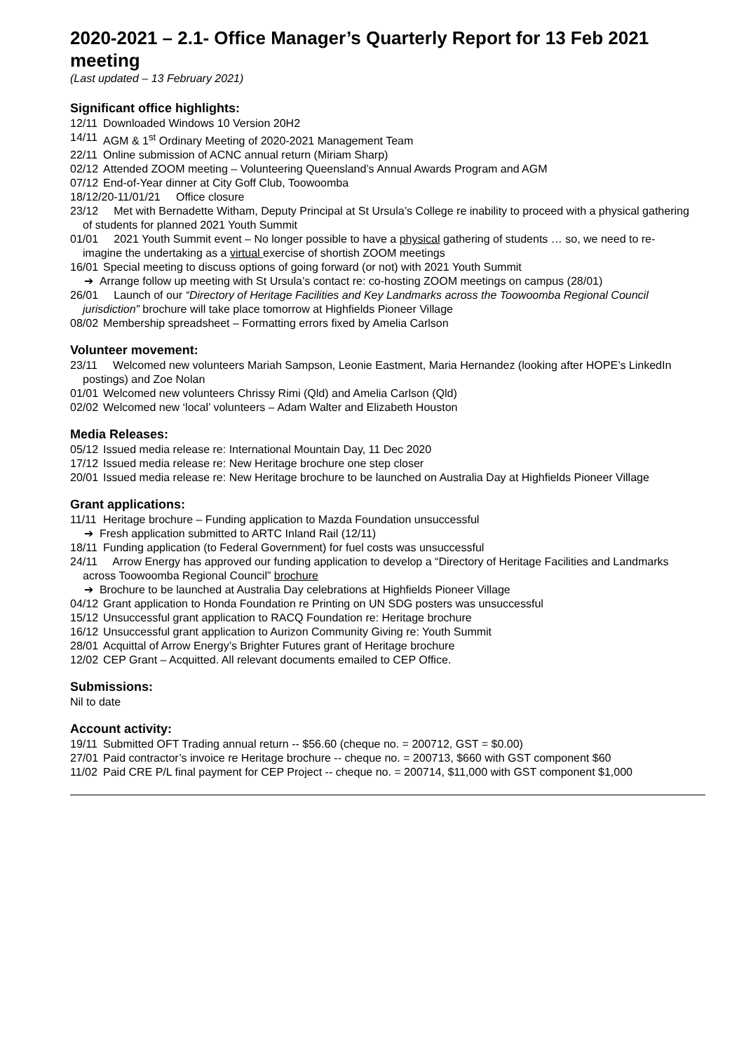2020-2021 – 2.1- Office Manager’s Quarterly Report for 13 Feb 2021 meeting
(Last updated – 13 February 2021)
Significant office highlights:
12/11 Downloaded Windows 10 Version 20H2
14/11 AGM & 1<sup>st</sup> Ordinary Meeting of 2020-2021 Management Team
22/11 Online submission of ACNC annual return (Miriam Sharp)
02/12 Attended ZOOM meeting – Volunteering Queensland’s Annual Awards Program and AGM
07/12 End-of-Year dinner at City Goff Club, Toowoomba
18/12/20-11/01/21 Office closure
23/12 Met with Bernadette Witham, Deputy Principal at St Ursula’s College re inability to proceed with a physical gathering of students for planned 2021 Youth Summit
01/01 2021 Youth Summit event – No longer possible to have a physical gathering of students … so, we need to re-imagine the undertaking as a virtual exercise of shortish ZOOM meetings
16/01 Special meeting to discuss options of going forward (or not) with 2021 Youth Summit
➔ Arrange follow up meeting with St Ursula’s contact re: co-hosting ZOOM meetings on campus (28/01)
26/01 Launch of our “Directory of Heritage Facilities and Key Landmarks across the Toowoomba Regional Council jurisdiction” brochure will take place tomorrow at Highfields Pioneer Village
08/02 Membership spreadsheet – Formatting errors fixed by Amelia Carlson
Volunteer movement:
23/11 Welcomed new volunteers Mariah Sampson, Leonie Eastment, Maria Hernandez (looking after HOPE’s LinkedIn postings) and Zoe Nolan
01/01 Welcomed new volunteers Chrissy Rimi (Qld) and Amelia Carlson (Qld)
02/02 Welcomed new ‘local’ volunteers – Adam Walter and Elizabeth Houston
Media Releases:
05/12 Issued media release re: International Mountain Day, 11 Dec 2020
17/12 Issued media release re: New Heritage brochure one step closer
20/01 Issued media release re: New Heritage brochure to be launched on Australia Day at Highfields Pioneer Village
Grant applications:
11/11 Heritage brochure – Funding application to Mazda Foundation unsuccessful
➔ Fresh application submitted to ARTC Inland Rail (12/11)
18/11 Funding application (to Federal Government) for fuel costs was unsuccessful
24/11 Arrow Energy has approved our funding application to develop a “Directory of Heritage Facilities and Landmarks across Toowoomba Regional Council” brochure
➔ Brochure to be launched at Australia Day celebrations at Highfields Pioneer Village
04/12 Grant application to Honda Foundation re Printing on UN SDG posters was unsuccessful
15/12 Unsuccessful grant application to RACQ Foundation re: Heritage brochure
16/12 Unsuccessful grant application to Aurizon Community Giving re: Youth Summit
28/01 Acquittal of Arrow Energy’s Brighter Futures grant of Heritage brochure
12/02 CEP Grant – Acquitted. All relevant documents emailed to CEP Office.
Submissions:
Nil to date
Account activity:
19/11 Submitted OFT Trading annual return -- $56.60 (cheque no. = 200712, GST = $0.00)
27/01 Paid contractor’s invoice re Heritage brochure -- cheque no. = 200713, $660 with GST component $60
11/02 Paid CRE P/L final payment for CEP Project -- cheque no. = 200714, $11,000 with GST component $1,000